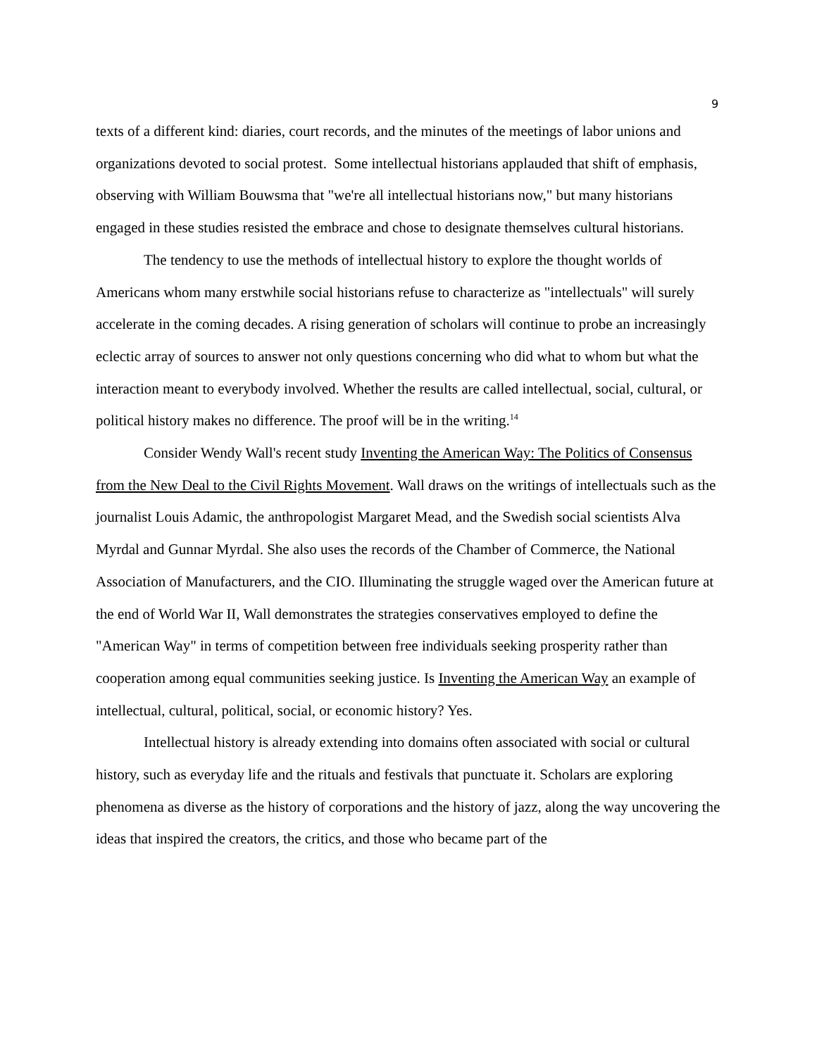9
texts of a different kind: diaries, court records, and the minutes of the meetings of labor unions and organizations devoted to social protest. Some intellectual historians applauded that shift of emphasis, observing with William Bouwsma that "we're all intellectual historians now," but many historians engaged in these studies resisted the embrace and chose to designate themselves cultural historians.
The tendency to use the methods of intellectual history to explore the thought worlds of Americans whom many erstwhile social historians refuse to characterize as "intellectuals" will surely accelerate in the coming decades. A rising generation of scholars will continue to probe an increasingly eclectic array of sources to answer not only questions concerning who did what to whom but what the interaction meant to everybody involved. Whether the results are called intellectual, social, cultural, or political history makes no difference. The proof will be in the writing.<sup>14</sup>
Consider Wendy Wall's recent study Inventing the American Way: The Politics of Consensus from the New Deal to the Civil Rights Movement. Wall draws on the writings of intellectuals such as the journalist Louis Adamic, the anthropologist Margaret Mead, and the Swedish social scientists Alva Myrdal and Gunnar Myrdal. She also uses the records of the Chamber of Commerce, the National Association of Manufacturers, and the CIO. Illuminating the struggle waged over the American future at the end of World War II, Wall demonstrates the strategies conservatives employed to define the "American Way" in terms of competition between free individuals seeking prosperity rather than cooperation among equal communities seeking justice. Is Inventing the American Way an example of intellectual, cultural, political, social, or economic history? Yes.
Intellectual history is already extending into domains often associated with social or cultural history, such as everyday life and the rituals and festivals that punctuate it. Scholars are exploring phenomena as diverse as the history of corporations and the history of jazz, along the way uncovering the ideas that inspired the creators, the critics, and those who became part of the